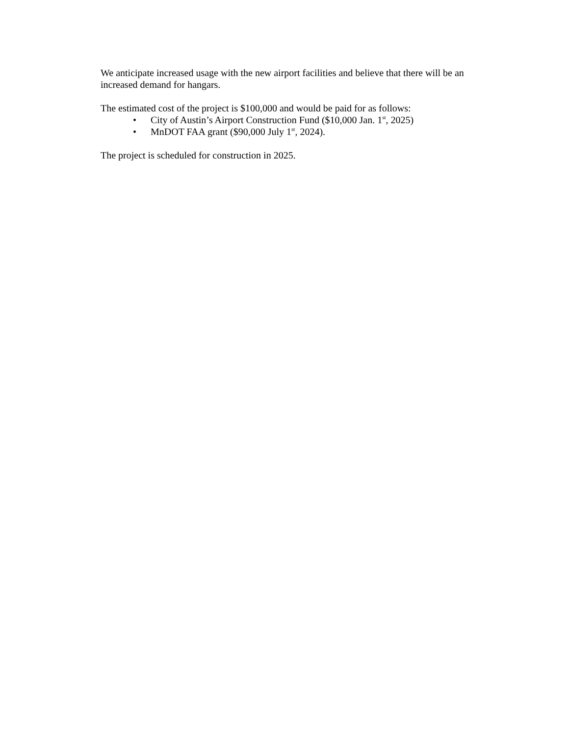We anticipate increased usage with the new airport facilities and believe that there will be an increased demand for hangars.
The estimated cost of the project is $100,000 and would be paid for as follows:
• City of Austin’s Airport Construction Fund ($10,000 Jan. 1<sup>st</sup>, 2025)
• MnDOT FAA grant ($90,000 July 1<sup>st</sup>, 2024).
The project is scheduled for construction in 2025.